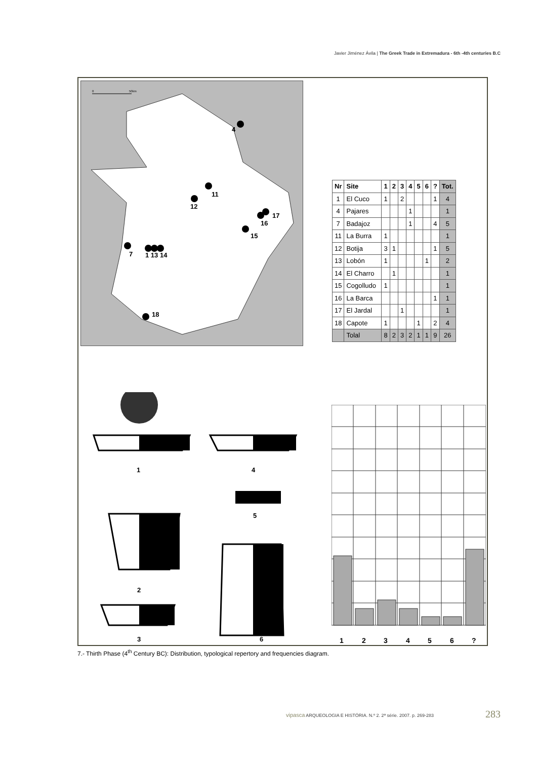Javier Jiménez Ávila | The Greek Trade in Extremadura - 6th -4th centuries B.C
0
50km
4
11
12
17
16
15
7
1 13 14
18
| Nr | Site | 1 | 2 | 3 | 4 | 5 | 6 | ? | Tot. |
| --- | --- | --- | --- | --- | --- | --- | --- | --- | --- |
| 1 | El Cuco | 1 | | 2 | | | | 1 | 4 |
| 4 | Pajares | | | | 1 | | | | 1 |
| 7 | Badajoz | | | | 1 | | | 4 | 5 |
| 11 | La Burra | 1 | | | | | | | 1 |
| 12 | Botija | 3 | 1 | | | | | 1 | 5 |
| 13 | Lobón | 1 | | | | | 1 | | 2 |
| 14 | El Charro | | 1 | | | | | | 1 |
| 15 | Cogolludo | 1 | | | | | | | 1 |
| 16 | La Barca | | | | | | | 1 | 1 |
| 17 | El Jardal | | | 1 | | | | | 1 |
| 18 | Capote | 1 | | | | 1 | | 2 | 4 |
| | Tolal | 8 | 2 | 3 | 2 | 1 | 1 | 9 | 26 |
1
4
5
2
3
6
1
2
3
4
5
6
?
7.- Thirth Phase (4<sup>th</sup> Century BC): Distribution, typological repertory and frequencies diagram.
vipasca ARQUEOLOGIA E HISTÓRIA. N.º 2. 2ª série. 2007. p. 269-283
283